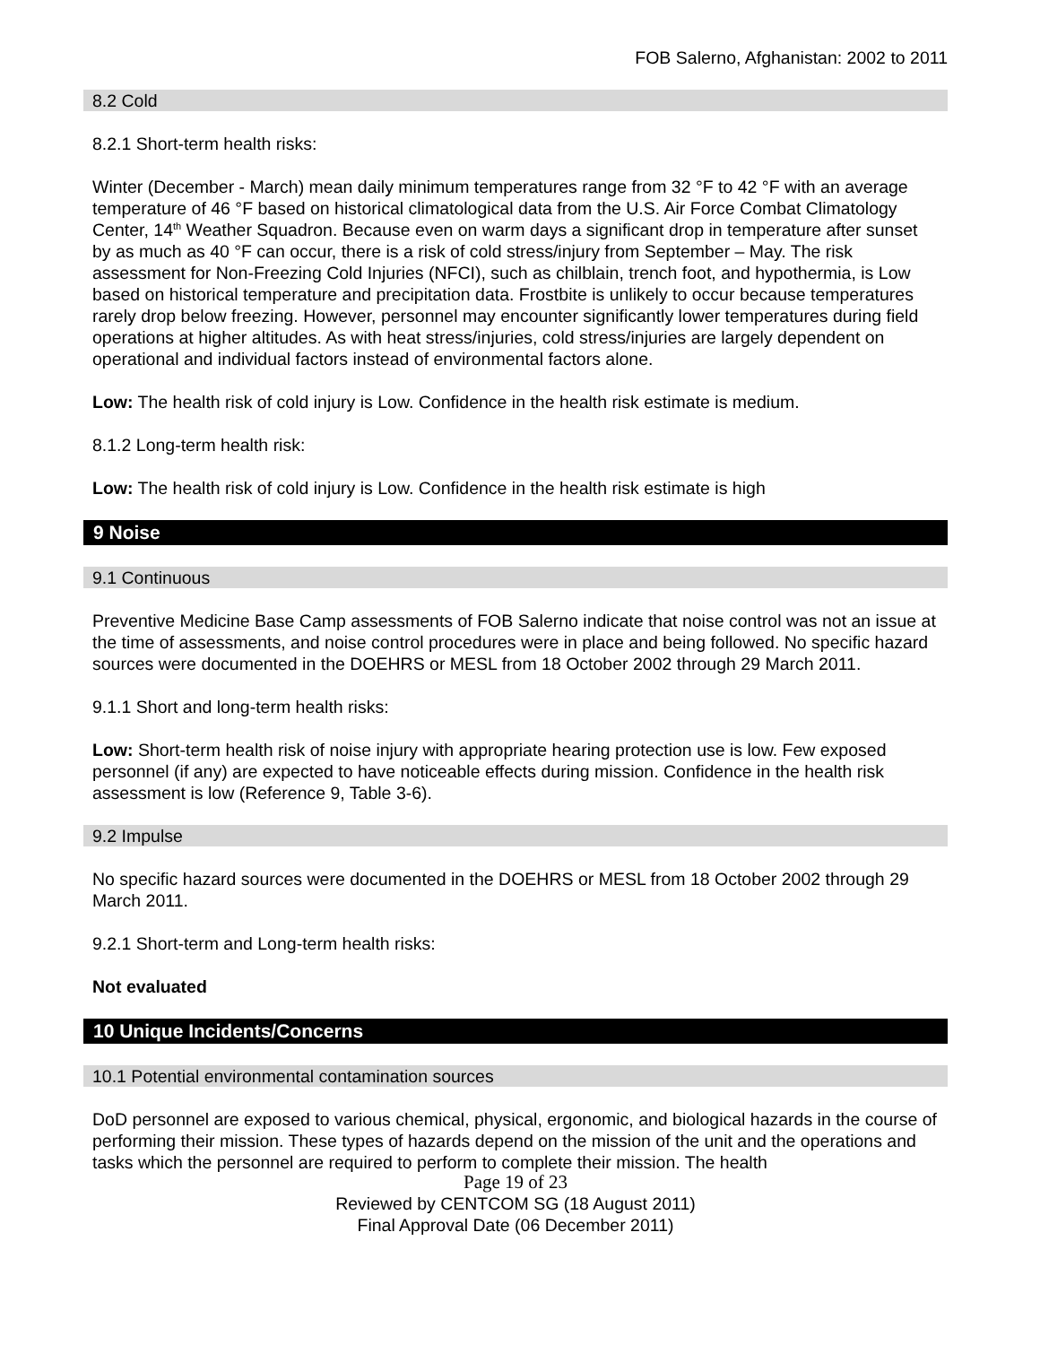FOB Salerno, Afghanistan: 2002 to 2011
8.2 Cold
8.2.1 Short-term health risks:
Winter (December - March) mean daily minimum temperatures range from 32 °F to 42 °F with an average temperature of 46 °F based on historical climatological data from the U.S. Air Force Combat Climatology Center, 14<sup>th</sup> Weather Squadron. Because even on warm days a significant drop in temperature after sunset by as much as 40 °F can occur, there is a risk of cold stress/injury from September – May. The risk assessment for Non-Freezing Cold Injuries (NFCI), such as chilblain, trench foot, and hypothermia, is Low based on historical temperature and precipitation data. Frostbite is unlikely to occur because temperatures rarely drop below freezing. However, personnel may encounter significantly lower temperatures during field operations at higher altitudes. As with heat stress/injuries, cold stress/injuries are largely dependent on operational and individual factors instead of environmental factors alone.
Low: The health risk of cold injury is Low. Confidence in the health risk estimate is medium.
8.1.2 Long-term health risk:
Low: The health risk of cold injury is Low. Confidence in the health risk estimate is high
9 Noise
9.1 Continuous
Preventive Medicine Base Camp assessments of FOB Salerno indicate that noise control was not an issue at the time of assessments, and noise control procedures were in place and being followed. No specific hazard sources were documented in the DOEHRS or MESL from 18 October 2002 through 29 March 2011.
9.1.1 Short and long-term health risks:
Low: Short-term health risk of noise injury with appropriate hearing protection use is low. Few exposed personnel (if any) are expected to have noticeable effects during mission. Confidence in the health risk assessment is low (Reference 9, Table 3-6).
9.2 Impulse
No specific hazard sources were documented in the DOEHRS or MESL from 18 October 2002 through 29 March 2011.
9.2.1 Short-term and Long-term health risks:
Not evaluated
10 Unique Incidents/Concerns
10.1 Potential environmental contamination sources
DoD personnel are exposed to various chemical, physical, ergonomic, and biological hazards in the course of performing their mission. These types of hazards depend on the mission of the unit and the operations and tasks which the personnel are required to perform to complete their mission. The health
Page 19 of 23
Reviewed by CENTCOM SG (18 August 2011)
Final Approval Date (06 December 2011)